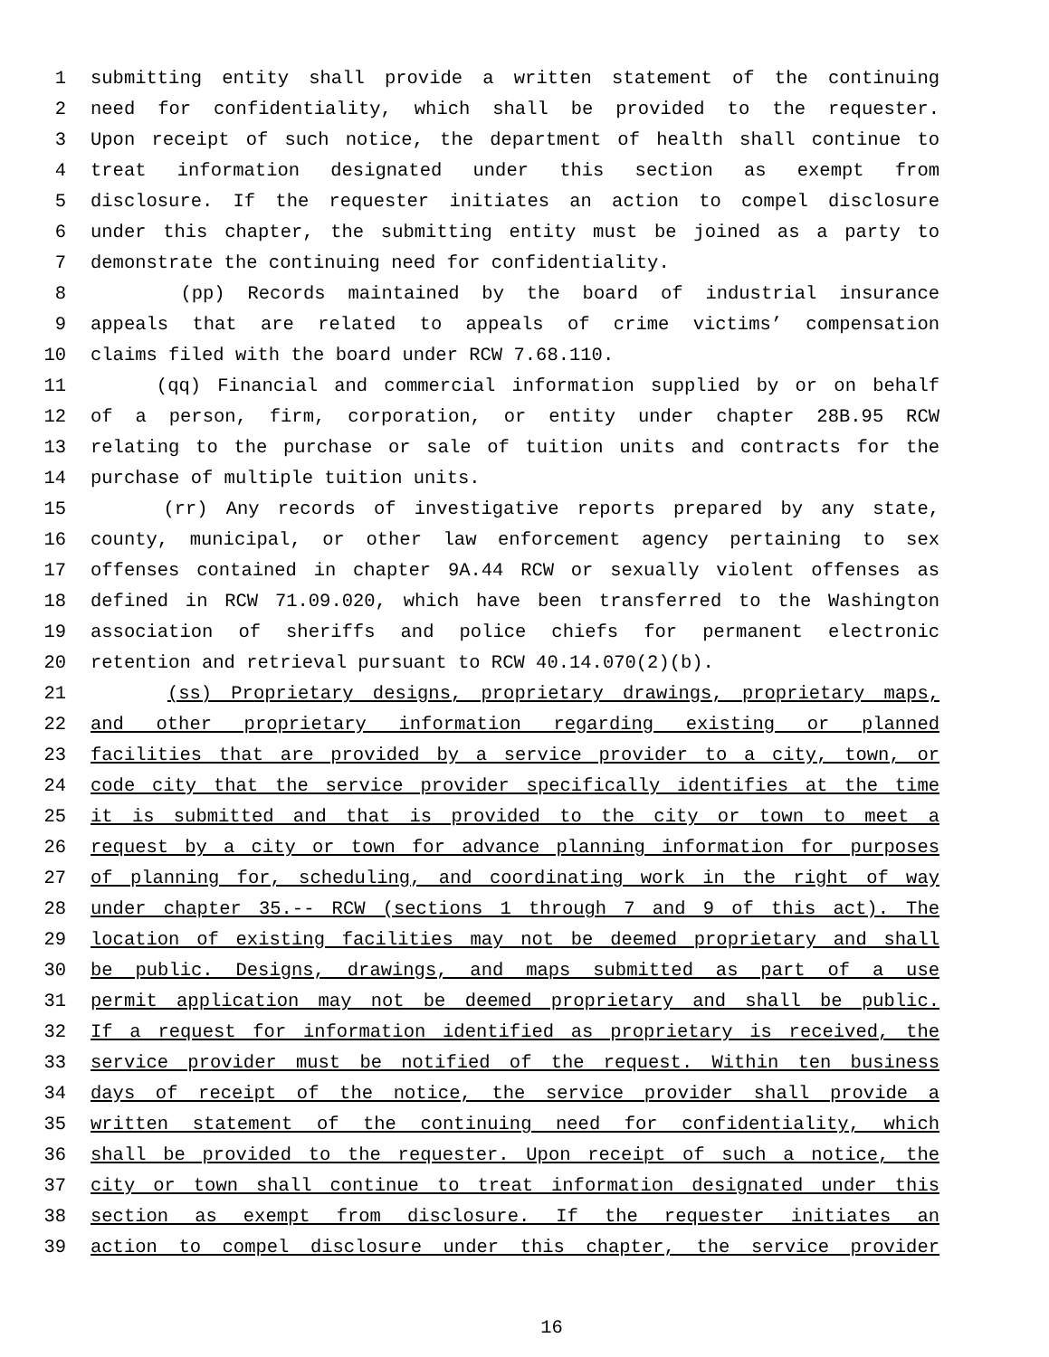1 submitting entity shall provide a written statement of the continuing
2 need for confidentiality, which shall be provided to the requester.
3 Upon receipt of such notice, the department of health shall continue to
4 treat information designated under this section as exempt from
5 disclosure. If the requester initiates an action to compel disclosure
6 under this chapter, the submitting entity must be joined as a party to
7 demonstrate the continuing need for confidentiality.
8 (pp) Records maintained by the board of industrial insurance
9 appeals that are related to appeals of crime victims’ compensation
10 claims filed with the board under RCW 7.68.110.
11 (qq) Financial and commercial information supplied by or on behalf
12 of a person, firm, corporation, or entity under chapter 28B.95 RCW
13 relating to the purchase or sale of tuition units and contracts for the
14 purchase of multiple tuition units.
15 (rr) Any records of investigative reports prepared by any state,
16 county, municipal, or other law enforcement agency pertaining to sex
17 offenses contained in chapter 9A.44 RCW or sexually violent offenses as
18 defined in RCW 71.09.020, which have been transferred to the Washington
19 association of sheriffs and police chiefs for permanent electronic
20 retention and retrieval pursuant to RCW 40.14.070(2)(b).
21 (ss) Proprietary designs, proprietary drawings, proprietary maps,
22 and other proprietary information regarding existing or planned
23 facilities that are provided by a service provider to a city, town, or
24 code city that the service provider specifically identifies at the time
25 it is submitted and that is provided to the city or town to meet a
26 request by a city or town for advance planning information for purposes
27 of planning for, scheduling, and coordinating work in the right of way
28 under chapter 35.-- RCW (sections 1 through 7 and 9 of this act). The
29 location of existing facilities may not be deemed proprietary and shall
30 be public. Designs, drawings, and maps submitted as part of a use
31 permit application may not be deemed proprietary and shall be public.
32 If a request for information identified as proprietary is received, the
33 service provider must be notified of the request. Within ten business
34 days of receipt of the notice, the service provider shall provide a
35 written statement of the continuing need for confidentiality, which
36 shall be provided to the requester. Upon receipt of such a notice, the
37 city or town shall continue to treat information designated under this
38 section as exempt from disclosure. If the requester initiates an
39 action to compel disclosure under this chapter, the service provider
16